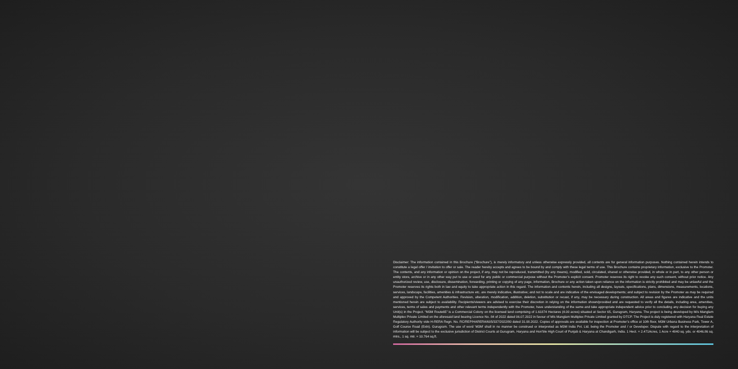Disclaimer: The information contained in this Brochure (“Brochure”), is merely informatory and unless otherwise expressly provided, all contents are for general information purposes. Nothing contained herein intends to constitute a legal offer / invitation to offer or sale. The reader hereby accepts and agrees to be bound by and comply with these legal terms of use. This Brochure contains proprietary information, exclusive to the Promoter. The contents, and any information or opinion on the project, if any, may not be reproduced, transmitted (by any means), modified, sold, circulated, shared or otherwise provided, in whole or in part, to any other person or entity store, archive or in any other way put to use or used for any public or commercial purpose without the Promoter’s explicit consent. Promoter reserves its right to revoke any such consent, without prior notice. Any unauthorized review, use, disclosure, dissemination, forwarding, printing or copying of any page, information, Brochure or any action taken upon reliance on the information is strictly prohibited and may be unlawful and the Promoter reserves its rights both in law and equity to take appropriate action in this regard. The information and contents herein, including all designs, layouts, specifications, plans, dimensions, measurements, locations, services, landscape, facilities, amenities & infrastructure etc. are merely indicative, illustrative; and not to scale and are indicative of the envisaged developments; and subject to revision by the Promoter as may be required and approved by the Competent Authorities. Revision, alteration, modification, addition, deletion, substitution or recast, if any, may be necessary during construction. All areas and figures are indicative and the units mentioned herein are subject to availability. Recipients/viewers are advised to exercise their discretion in relying on the information shown/provided and are requested to verify all the details, including area, amenities, services, terms of sales and payments and other relevant terms independently with the Promoter, have understanding of the same and take appropriate independent advice prior to concluding any decision for buying any Unit(s) in the Project. “M3M Route65” is a Commercial Colony on the licensed land comprising of 1.61874 Hectares (4.00 acres) situated at Sector 65, Gurugram, Haryana. The project is being developed by M/s Manglam Multiplex Private Limited on the aforesaid land bearing Licence No. 84 of 2022 dated 06.07.2022 in favour of M/s Manglam Multiplex Private Limited granted by DTCP. The Project is duly registered with Haryana Real Estate Regulatory Authority vide H-RERA Regn. No. RC/REP/HARERA/605/337/2022/80 dated 31.08.2022. Copies of approvals are available for inspection at Promoter’s office at 10th floor, M3M Urbana Business Park, Tower A, Golf Course Road (Extn). Gurugram. The use of word ‘M3M’ shall in no manner be construed or interpreted as M3M India Pvt. Ltd. being the Promoter and / or Developer. Dispute with regard to the interpretation of information will be subject to the exclusive jurisdiction of District Courts at Gurugram, Haryana and Hon’ble High Court of Punjab & Haryana at Chandigarh, India. 1 Hect. = 2.471Acres, 1 Acre = 4840 sq. yds. or 4046.86 sq. mtrs., 1 sq. mtr. = 10.764 sq.ft.